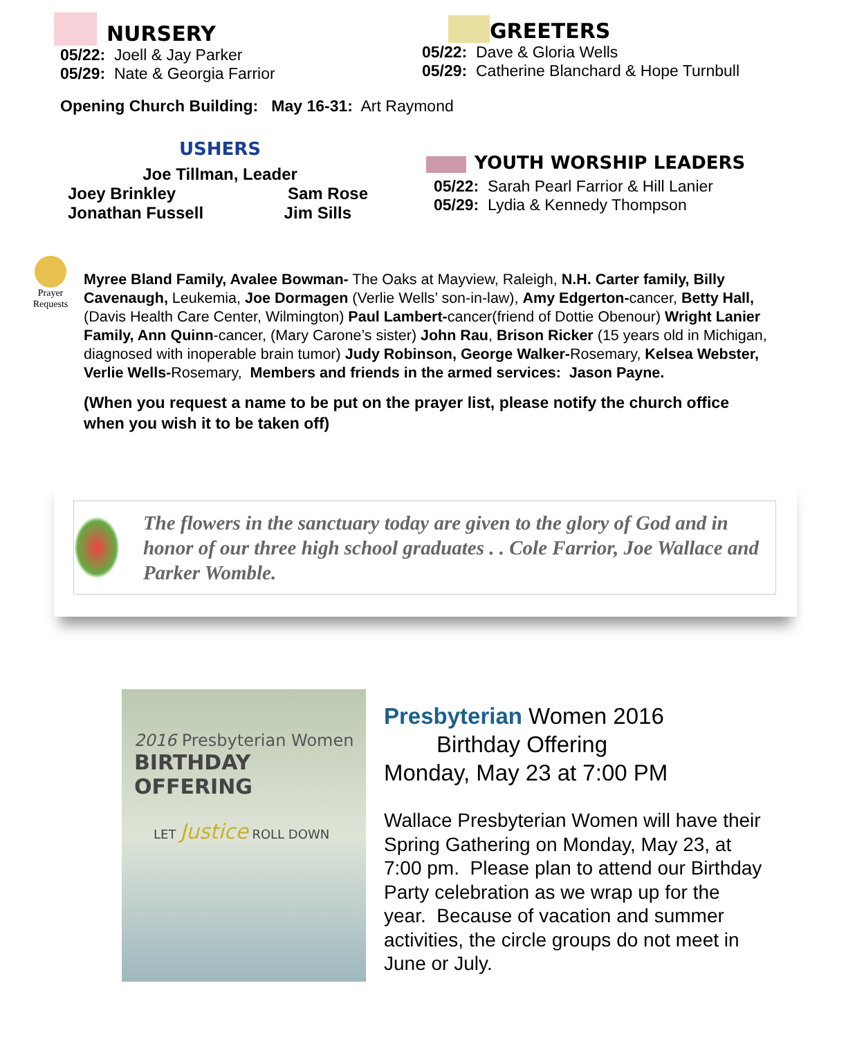NURSERY
05/22: Joell & Jay Parker
05/29: Nate & Georgia Farrior
GREETERS
05/22: Dave & Gloria Wells
05/29: Catherine Blanchard & Hope Turnbull
Opening Church Building: May 16-31: Art Raymond
USHERS
Joe Tillman, Leader
Joey Brinkley Sam Rose
Jonathan Fussell Jim Sills
YOUTH WORSHIP LEADERS
05/22: Sarah Pearl Farrior & Hill Lanier
05/29: Lydia & Kennedy Thompson
Prayer Requests
Myree Bland Family, Avalee Bowman- The Oaks at Mayview, Raleigh, N.H. Carter family, Billy Cavenaugh, Leukemia, Joe Dormagen (Verlie Wells’ son-in-law), Amy Edgerton-cancer, Betty Hall, (Davis Health Care Center, Wilmington) Paul Lambert-cancer(friend of Dottie Obenour) Wright Lanier Family, Ann Quinn-cancer, (Mary Carone’s sister) John Rau, Brison Ricker (15 years old in Michigan, diagnosed with inoperable brain tumor) Judy Robinson, George Walker-Rosemary, Kelsea Webster, Verlie Wells-Rosemary, Members and friends in the armed services: Jason Payne.
(When you request a name to be put on the prayer list, please notify the church office when you wish it to be taken off)
The flowers in the sanctuary today are given to the glory of God and in honor of our three high school graduates . . Cole Farrior, Joe Wallace and Parker Womble.
2016 Presbyterian Women
BIRTHDAY OFFERING
LET Justice ROLL DOWN
Presbyterian Women 2016
Birthday Offering
Monday, May 23 at 7:00 PM
Wallace Presbyterian Women will have their Spring Gathering on Monday, May 23, at 7:00 pm. Please plan to attend our Birthday Party celebration as we wrap up for the year. Because of vacation and summer activities, the circle groups do not meet in June or July.